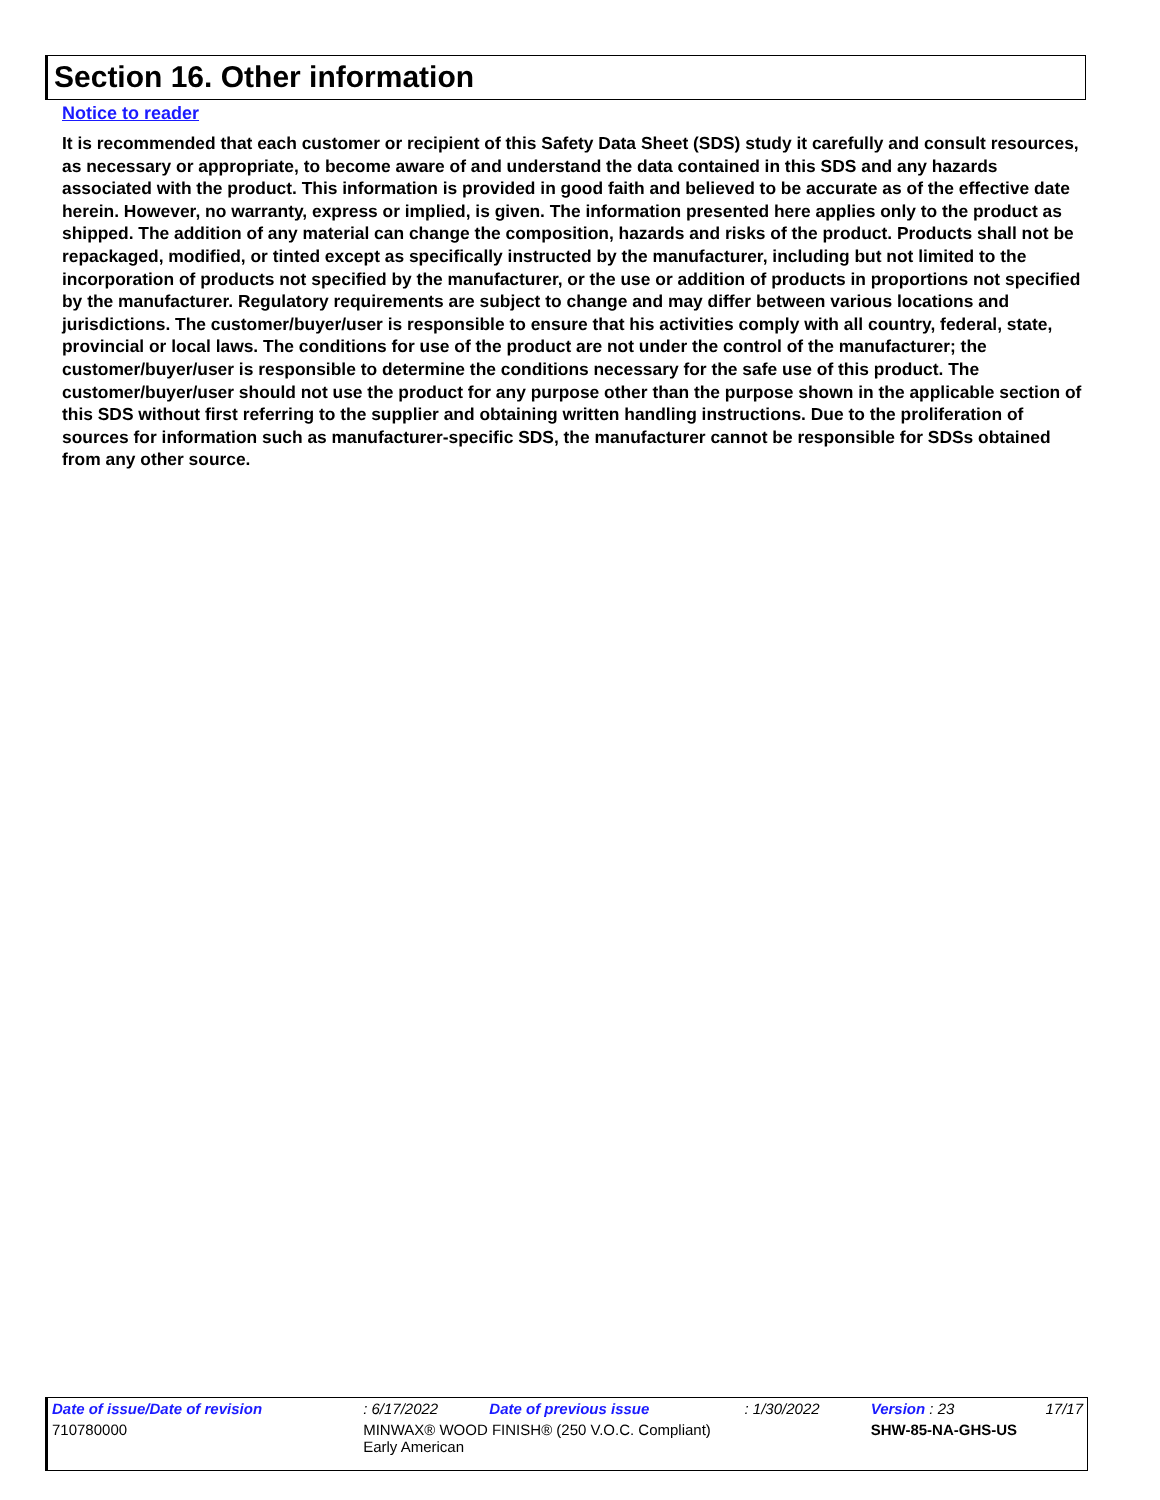Section 16. Other information
Notice to reader
It is recommended that each customer or recipient of this Safety Data Sheet (SDS) study it carefully and consult resources, as necessary or appropriate, to become aware of and understand the data contained in this SDS and any hazards associated with the product. This information is provided in good faith and believed to be accurate as of the effective date herein. However, no warranty, express or implied, is given. The information presented here applies only to the product as shipped. The addition of any material can change the composition, hazards and risks of the product. Products shall not be repackaged, modified, or tinted except as specifically instructed by the manufacturer, including but not limited to the incorporation of products not specified by the manufacturer, or the use or addition of products in proportions not specified by the manufacturer. Regulatory requirements are subject to change and may differ between various locations and jurisdictions. The customer/buyer/user is responsible to ensure that his activities comply with all country, federal, state, provincial or local laws. The conditions for use of the product are not under the control of the manufacturer; the customer/buyer/user is responsible to determine the conditions necessary for the safe use of this product. The customer/buyer/user should not use the product for any purpose other than the purpose shown in the applicable section of this SDS without first referring to the supplier and obtaining written handling instructions. Due to the proliferation of sources for information such as manufacturer-specific SDS, the manufacturer cannot be responsible for SDSs obtained from any other source.
| Date of issue/Date of revision | | : 6/17/2022 | Date of previous issue | : 1/30/2022 | Version : 23 | 17/17 |
| 710780000 | MINWAX® WOOD FINISH® (250 V.O.C. Compliant) Early American | | | | SHW-85-NA-GHS-US | |